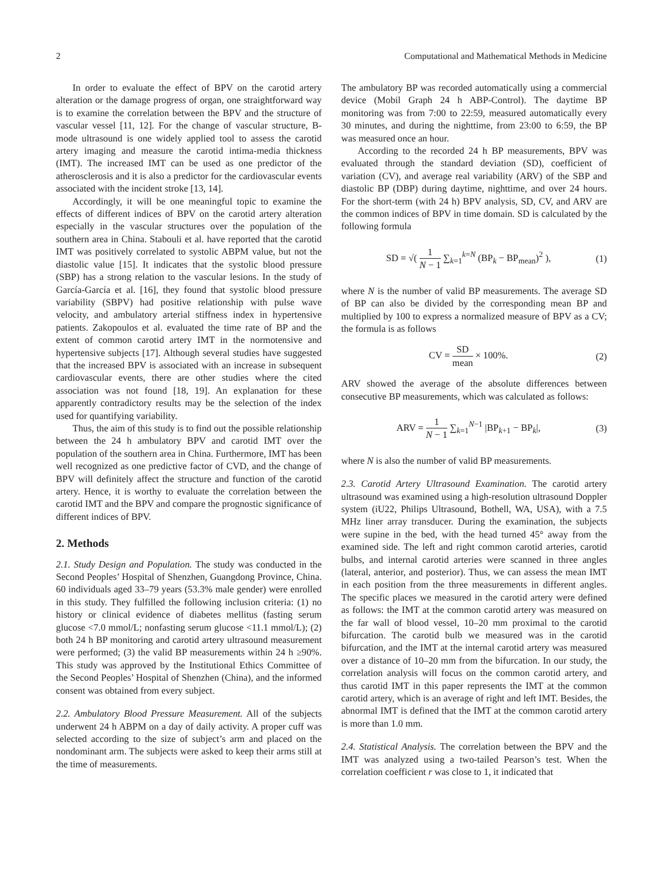2 Computational and Mathematical Methods in Medicine
In order to evaluate the effect of BPV on the carotid artery alteration or the damage progress of organ, one straightforward way is to examine the correlation between the BPV and the structure of vascular vessel [11, 12]. For the change of vascular structure, B-mode ultrasound is one widely applied tool to assess the carotid artery imaging and measure the carotid intima-media thickness (IMT). The increased IMT can be used as one predictor of the atherosclerosis and it is also a predictor for the cardiovascular events associated with the incident stroke [13, 14].
Accordingly, it will be one meaningful topic to examine the effects of different indices of BPV on the carotid artery alteration especially in the vascular structures over the population of the southern area in China. Stabouli et al. have reported that the carotid IMT was positively correlated to systolic ABPM value, but not the diastolic value [15]. It indicates that the systolic blood pressure (SBP) has a strong relation to the vascular lesions. In the study of García-García et al. [16], they found that systolic blood pressure variability (SBPV) had positive relationship with pulse wave velocity, and ambulatory arterial stiffness index in hypertensive patients. Zakopoulos et al. evaluated the time rate of BP and the extent of common carotid artery IMT in the normotensive and hypertensive subjects [17]. Although several studies have suggested that the increased BPV is associated with an increase in subsequent cardiovascular events, there are other studies where the cited association was not found [18, 19]. An explanation for these apparently contradictory results may be the selection of the index used for quantifying variability.
Thus, the aim of this study is to find out the possible relationship between the 24 h ambulatory BPV and carotid IMT over the population of the southern area in China. Furthermore, IMT has been well recognized as one predictive factor of CVD, and the change of BPV will definitely affect the structure and function of the carotid artery. Hence, it is worthy to evaluate the correlation between the carotid IMT and the BPV and compare the prognostic significance of different indices of BPV.
2. Methods
2.1. Study Design and Population. The study was conducted in the Second Peoples’ Hospital of Shenzhen, Guangdong Province, China. 60 individuals aged 33–79 years (53.3% male gender) were enrolled in this study. They fulfilled the following inclusion criteria: (1) no history or clinical evidence of diabetes mellitus (fasting serum glucose <7.0 mmol/L; nonfasting serum glucose <11.1 mmol/L); (2) both 24 h BP monitoring and carotid artery ultrasound measurement were performed; (3) the valid BP measurements within 24 h ≥90%. This study was approved by the Institutional Ethics Committee of the Second Peoples’ Hospital of Shenzhen (China), and the informed consent was obtained from every subject.
2.2. Ambulatory Blood Pressure Measurement. All of the subjects underwent 24 h ABPM on a day of daily activity. A proper cuff was selected according to the size of subject’s arm and placed on the nondominant arm. The subjects were asked to keep their arms still at the time of measurements.
The ambulatory BP was recorded automatically using a commercial device (Mobil Graph 24 h ABP-Control). The daytime BP monitoring was from 7:00 to 22:59, measured automatically every 30 minutes, and during the nighttime, from 23:00 to 6:59, the BP was measured once an hour.
According to the recorded 24 h BP measurements, BPV was evaluated through the standard deviation (SD), coefficient of variation (CV), and average real variability (ARV) of the SBP and diastolic BP (DBP) during daytime, nighttime, and over 24 hours. For the short-term (with 24 h) BPV analysis, SD, CV, and ARV are the common indices of BPV in time domain. SD is calculated by the following formula
SD = √( 1 N − 1 ∑<sub>k=1</sub><sup>k=N</sup> (BP<sub>k</sub> − BP<sub>mean</sub>)<sup>2</sup> ), (1)
where N is the number of valid BP measurements. The average SD of BP can also be divided by the corresponding mean BP and multiplied by 100 to express a normalized measure of BPV as a CV; the formula is as follows
CV = SD mean × 100%. (2)
ARV showed the average of the absolute differences between consecutive BP measurements, which was calculated as follows:
ARV = 1 N − 1 ∑<sub>k=1</sub><sup>N−1</sup> |BP<sub>k+1</sub> − BP<sub>k</sub>|, (3)
where N is also the number of valid BP measurements.
2.3. Carotid Artery Ultrasound Examination. The carotid artery ultrasound was examined using a high-resolution ultrasound Doppler system (iU22, Philips Ultrasound, Bothell, WA, USA), with a 7.5 MHz liner array transducer. During the examination, the subjects were supine in the bed, with the head turned 45° away from the examined side. The left and right common carotid arteries, carotid bulbs, and internal carotid arteries were scanned in three angles (lateral, anterior, and posterior). Thus, we can assess the mean IMT in each position from the three measurements in different angles. The specific places we measured in the carotid artery were defined as follows: the IMT at the common carotid artery was measured on the far wall of blood vessel, 10–20 mm proximal to the carotid bifurcation. The carotid bulb we measured was in the carotid bifurcation, and the IMT at the internal carotid artery was measured over a distance of 10–20 mm from the bifurcation. In our study, the correlation analysis will focus on the common carotid artery, and thus carotid IMT in this paper represents the IMT at the common carotid artery, which is an average of right and left IMT. Besides, the abnormal IMT is defined that the IMT at the common carotid artery is more than 1.0 mm.
2.4. Statistical Analysis. The correlation between the BPV and the IMT was analyzed using a two-tailed Pearson’s test. When the correlation coefficient r was close to 1, it indicated that